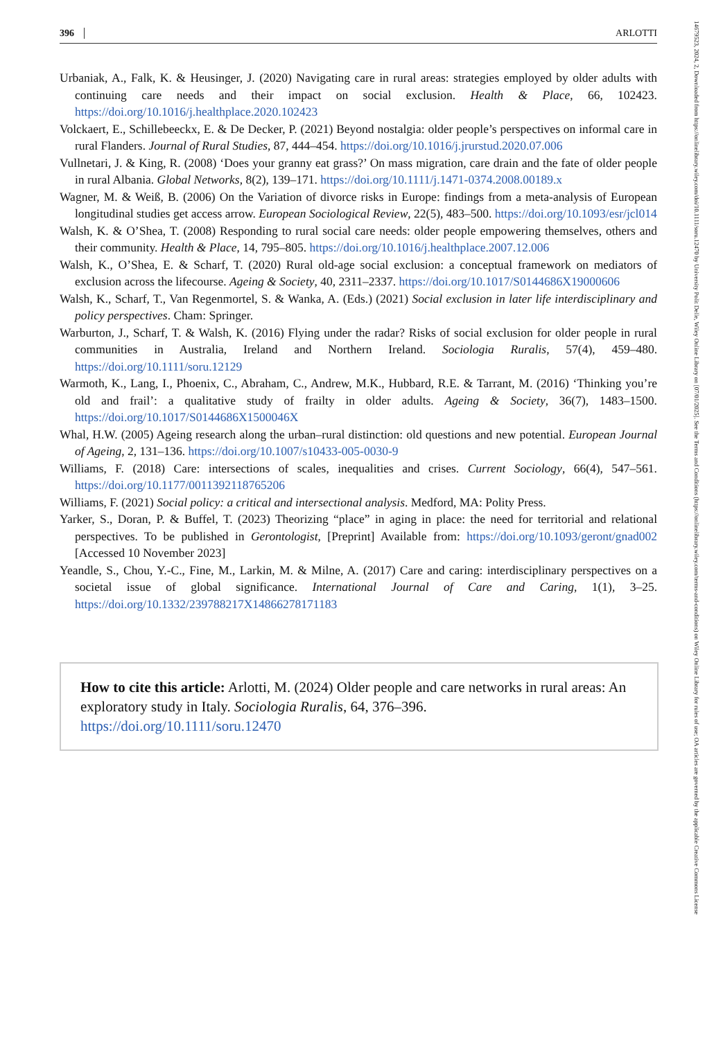396 ARLOTTI
Urbaniak, A., Falk, K. & Heusinger, J. (2020) Navigating care in rural areas: strategies employed by older adults with continuing care needs and their impact on social exclusion. Health & Place, 66, 102423. https://doi.org/10.1016/j.healthplace.2020.102423
Volckaert, E., Schillebeeckx, E. & De Decker, P. (2021) Beyond nostalgia: older people’s perspectives on informal care in rural Flanders. Journal of Rural Studies, 87, 444–454. https://doi.org/10.1016/j.jrurstud.2020.07.006
Vullnetari, J. & King, R. (2008) ‘Does your granny eat grass?’ On mass migration, care drain and the fate of older people in rural Albania. Global Networks, 8(2), 139–171. https://doi.org/10.1111/j.1471-0374.2008.00189.x
Wagner, M. & Weiß, B. (2006) On the Variation of divorce risks in Europe: findings from a meta-analysis of European longitudinal studies get access arrow. European Sociological Review, 22(5), 483–500. https://doi.org/10.1093/esr/jcl014
Walsh, K. & O’Shea, T. (2008) Responding to rural social care needs: older people empowering themselves, others and their community. Health & Place, 14, 795–805. https://doi.org/10.1016/j.healthplace.2007.12.006
Walsh, K., O’Shea, E. & Scharf, T. (2020) Rural old-age social exclusion: a conceptual framework on mediators of exclusion across the lifecourse. Ageing & Society, 40, 2311–2337. https://doi.org/10.1017/S0144686X19000606
Walsh, K., Scharf, T., Van Regenmortel, S. & Wanka, A. (Eds.) (2021) Social exclusion in later life interdisciplinary and policy perspectives. Cham: Springer.
Warburton, J., Scharf, T. & Walsh, K. (2016) Flying under the radar? Risks of social exclusion for older people in rural communities in Australia, Ireland and Northern Ireland. Sociologia Ruralis, 57(4), 459–480. https://doi.org/10.1111/soru.12129
Warmoth, K., Lang, I., Phoenix, C., Abraham, C., Andrew, M.K., Hubbard, R.E. & Tarrant, M. (2016) ‘Thinking you’re old and frail’: a qualitative study of frailty in older adults. Ageing & Society, 36(7), 1483–1500. https://doi.org/10.1017/S0144686X1500046X
Whal, H.W. (2005) Ageing research along the urban–rural distinction: old questions and new potential. European Journal of Ageing, 2, 131–136. https://doi.org/10.1007/s10433-005-0030-9
Williams, F. (2018) Care: intersections of scales, inequalities and crises. Current Sociology, 66(4), 547–561. https://doi.org/10.1177/0011392118765206
Williams, F. (2021) Social policy: a critical and intersectional analysis. Medford, MA: Polity Press.
Yarker, S., Doran, P. & Buffel, T. (2023) Theorizing “place” in aging in place: the need for territorial and relational perspectives. To be published in Gerontologist, [Preprint] Available from: https://doi.org/10.1093/geront/gnad002 [Accessed 10 November 2023]
Yeandle, S., Chou, Y.-C., Fine, M., Larkin, M. & Milne, A. (2017) Care and caring: interdisciplinary perspectives on a societal issue of global significance. International Journal of Care and Caring, 1(1), 3–25. https://doi.org/10.1332/239788217X14866278171183
How to cite this article: Arlotti, M. (2024) Older people and care networks in rural areas: An exploratory study in Italy. Sociologia Ruralis, 64, 376–396.
https://doi.org/10.1111/soru.12470
14679523, 2024, 2, Downloaded from https://onlinelibrary.wiley.com/doi/10.1111/soru.12470 by University Polit Delle, Wiley Online Library on [07/01/2025]. See the Terms and Conditions (https://onlinelibrary.wiley.com/terms-and-conditions) on Wiley Online Library for rules of use; OA articles are governed by the applicable Creative Commons License